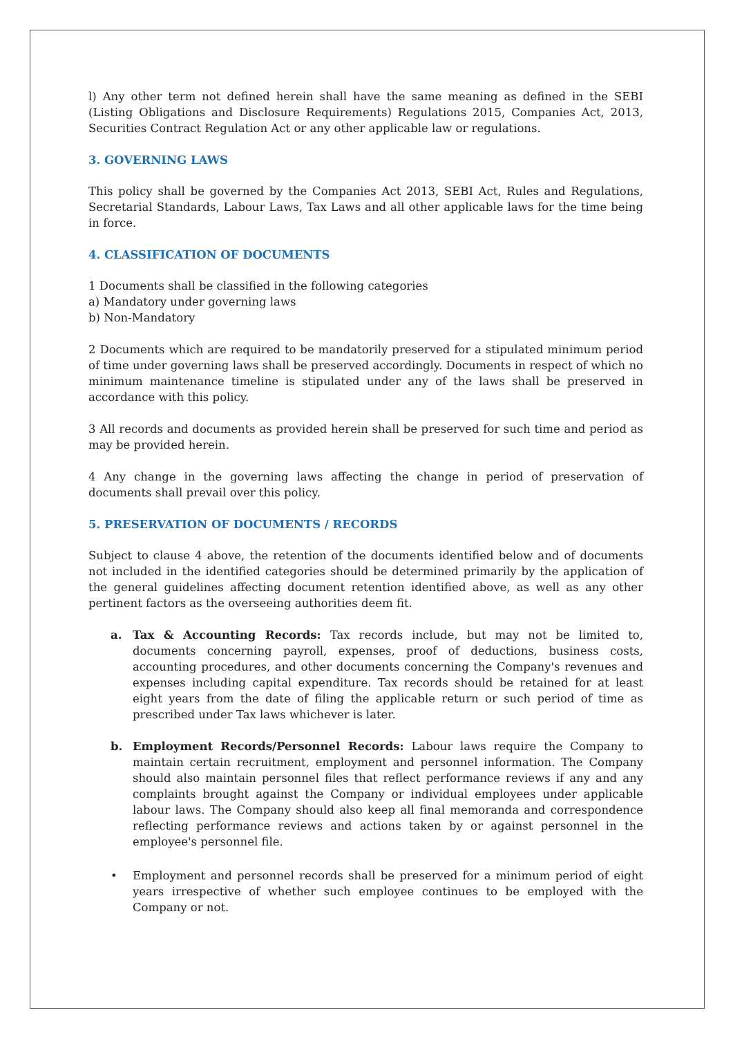l) Any other term not defined herein shall have the same meaning as defined in the SEBI (Listing Obligations and Disclosure Requirements) Regulations 2015, Companies Act, 2013, Securities Contract Regulation Act or any other applicable law or regulations.
3. GOVERNING LAWS
This policy shall be governed by the Companies Act 2013, SEBI Act, Rules and Regulations, Secretarial Standards, Labour Laws, Tax Laws and all other applicable laws for the time being in force.
4. CLASSIFICATION OF DOCUMENTS
1 Documents shall be classified in the following categories
a) Mandatory under governing laws
b) Non-Mandatory
2 Documents which are required to be mandatorily preserved for a stipulated minimum period of time under governing laws shall be preserved accordingly. Documents in respect of which no minimum maintenance timeline is stipulated under any of the laws shall be preserved in accordance with this policy.
3 All records and documents as provided herein shall be preserved for such time and period as may be provided herein.
4 Any change in the governing laws affecting the change in period of preservation of documents shall prevail over this policy.
5. PRESERVATION OF DOCUMENTS / RECORDS
Subject to clause 4 above, the retention of the documents identified below and of documents not included in the identified categories should be determined primarily by the application of the general guidelines affecting document retention identified above, as well as any other pertinent factors as the overseeing authorities deem fit.
a. Tax & Accounting Records: Tax records include, but may not be limited to, documents concerning payroll, expenses, proof of deductions, business costs, accounting procedures, and other documents concerning the Company's revenues and expenses including capital expenditure. Tax records should be retained for at least eight years from the date of filing the applicable return or such period of time as prescribed under Tax laws whichever is later.
b. Employment Records/Personnel Records: Labour laws require the Company to maintain certain recruitment, employment and personnel information. The Company should also maintain personnel files that reflect performance reviews if any and any complaints brought against the Company or individual employees under applicable labour laws. The Company should also keep all final memoranda and correspondence reflecting performance reviews and actions taken by or against personnel in the employee's personnel file.
• Employment and personnel records shall be preserved for a minimum period of eight years irrespective of whether such employee continues to be employed with the Company or not.